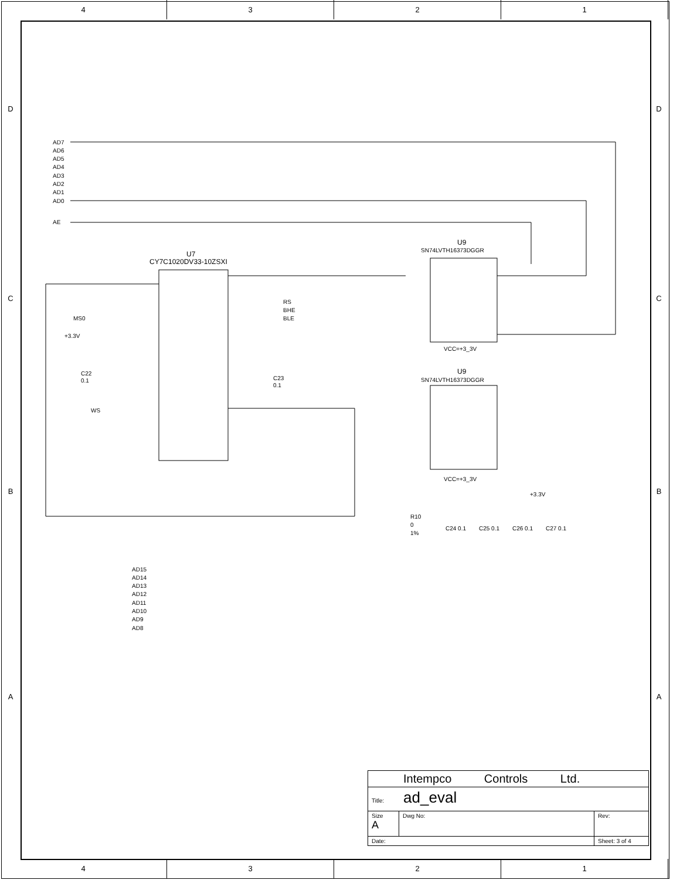4 3 2 1
4 3 2 1
D
C
B
A
D
C
B
A
AD7
AD6
AD5
AD4
AD3
AD2
AD1
AD0
AE
U7
CY7C1020DV33-10ZSXI
U9
SN74LVTH16373DGGR
VCC=+3_3V
U9
SN74LVTH16373DGGR
VCC=+3_3V
MS0
WS
RS
BHE
BLE
+3.3V
C22
0.1
C23
0.1
R10
0
1%
+3.3V
C24 0.1
C25 0.1
C26 0.1
C27 0.1
AD15
AD14
AD13
AD12
AD11
AD10
AD9
AD8
| Intempco Controls Ltd. | | |
| Title: ad_eval | | |
| Size A | Dwg No: | Rev: |
| Date: | | Sheet: 3 of 4 |